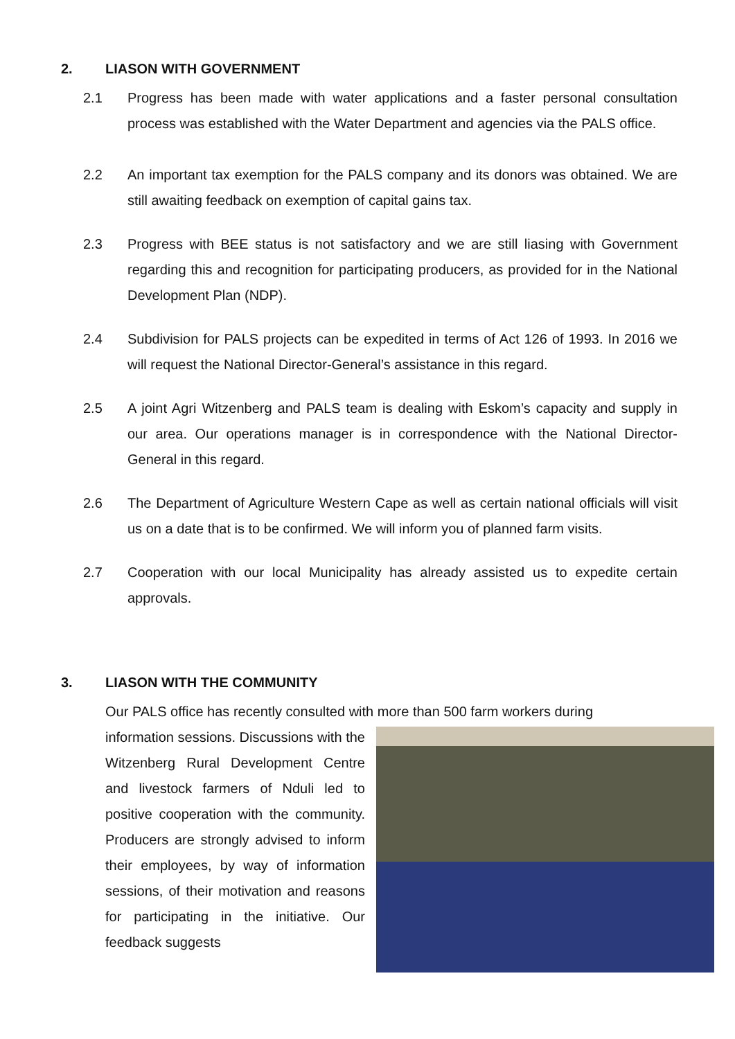2. LIASON WITH GOVERNMENT
2.1 Progress has been made with water applications and a faster personal consultation process was established with the Water Department and agencies via the PALS office.
2.2 An important tax exemption for the PALS company and its donors was obtained. We are still awaiting feedback on exemption of capital gains tax.
2.3 Progress with BEE status is not satisfactory and we are still liasing with Government regarding this and recognition for participating producers, as provided for in the National Development Plan (NDP).
2.4 Subdivision for PALS projects can be expedited in terms of Act 126 of 1993. In 2016 we will request the National Director-General’s assistance in this regard.
2.5 A joint Agri Witzenberg and PALS team is dealing with Eskom’s capacity and supply in our area. Our operations manager is in correspondence with the National Director-General in this regard.
2.6 The Department of Agriculture Western Cape as well as certain national officials will visit us on a date that is to be confirmed. We will inform you of planned farm visits.
2.7 Cooperation with our local Municipality has already assisted us to expedite certain approvals.
3. LIASON WITH THE COMMUNITY
Our PALS office has recently consulted with more than 500 farm workers during
information sessions. Discussions with the Witzenberg Rural Development Centre and livestock farmers of Nduli led to positive cooperation with the community. Producers are strongly advised to inform their employees, by way of information sessions, of their motivation and reasons for participating in the initiative. Our feedback suggests